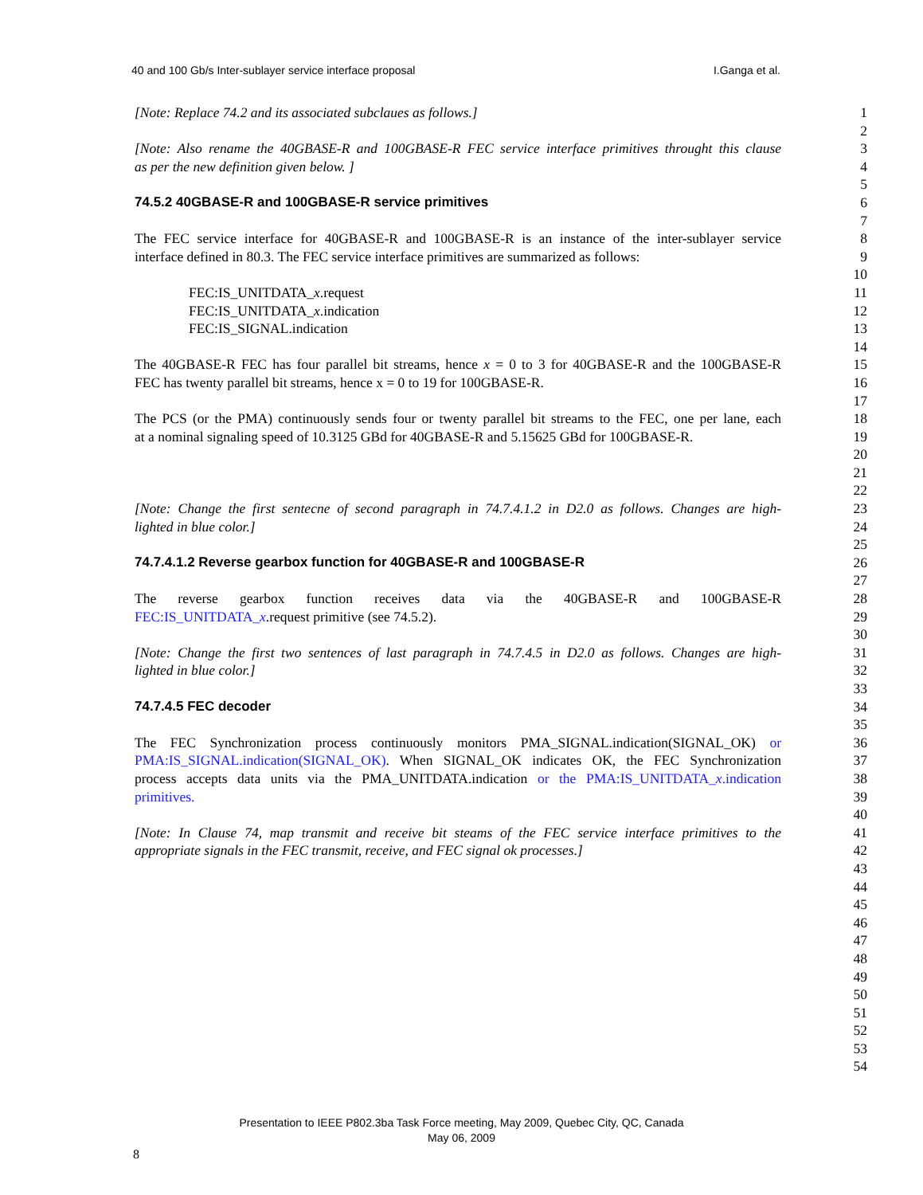40 and 100 Gb/s Inter-sublayer service interface proposal I.Ganga et al.
[Note: Replace 74.2 and its associated subclaues as follows.] 1
2
[Note: Also rename the 40GBASE-R and 100GBASE-R FEC service interface primitives throught this clause
3
as per the new definition given below. ] 4
5
74.5.2 40GBASE-R and 100GBASE-R service primitives 6
7
The FEC service interface for 40GBASE-R and 100GBASE-R is an instance of the inter-sublayer service
8
interface defined in 80.3. The FEC service interface primitives are summarized as follows:
9
10
FEC:IS_UNITDATA_x.request 11
FEC:IS_UNITDATA_x.indication 12
FEC:IS_SIGNAL.indication 13
14
The 40GBASE-R FEC has four parallel bit streams, hence x = 0 to 3 for 40GBASE-R and the 100GBASE-R
15
FEC has twenty parallel bit streams, hence x = 0 to 19 for 100GBASE-R. 16
17
The PCS (or the PMA) continuously sends four or twenty parallel bit streams to the FEC, one per lane, each
18
at a nominal signaling speed of 10.3125 GBd for 40GBASE-R and 5.15625 GBd for 100GBASE-R.
19
20
21
22
[Note: Change the first sentecne of second paragraph in 74.7.4.1.2 in D2.0 as follows. Changes are high-
23
lighted in blue color.] 24
25
74.7.4.1.2 Reverse gearbox function for 40GBASE-R and 100GBASE-R 26
27
The reverse gearbox function receives data via the 40GBASE-R and 100GBASE-R 28
FEC:IS_UNITDATA_x.request primitive (see 74.5.2). 29
30
[Note: Change the first two sentences of last paragraph in 74.7.4.5 in D2.0 as follows. Changes are high-
31
lighted in blue color.] 32
33
74.7.4.5 FEC decoder 34
35
The FEC Synchronization process continuously monitors PMA_SIGNAL.indication(SIGNAL_OK) or
36
PMA:IS_SIGNAL.indication(SIGNAL_OK). When SIGNAL_OK indicates OK, the FEC Synchronization
37
process accepts data units via the PMA_UNITDATA.indication or the PMA:IS_UNITDATA_x.indication
38
primitives. 39
40
[Note: In Clause 74, map transmit and receive bit steams of the FEC service interface primitives to the
41
appropriate signals in the FEC transmit, receive, and FEC signal ok processes.]
42
43
44
45
46
47
48
49
50
51
52
53
54
Presentation to IEEE P802.3ba Task Force meeting, May 2009, Quebec City, QC, Canada
May 06, 2009
8